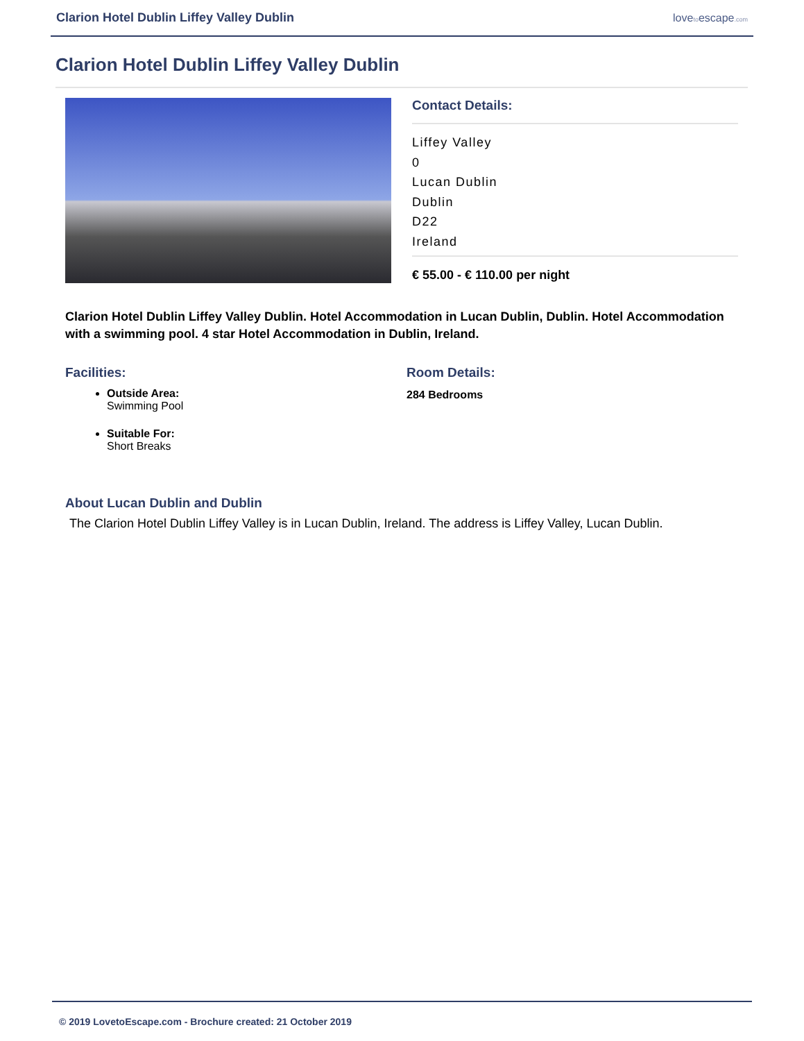Clarion Hotel Dublin Liffey Valley Dublin lovetoescape.com
Clarion Hotel Dublin Liffey Valley Dublin
Contact Details:
Liffey Valley
0
Lucan Dublin
Dublin
D22
Ireland
€ 55.00 - € 110.00 per night
Clarion Hotel Dublin Liffey Valley Dublin. Hotel Accommodation in Lucan Dublin, Dublin. Hotel Accommodation with a swimming pool. 4 star Hotel Accommodation in Dublin, Ireland.
Facilities:
Outside Area:
Swimming Pool
Suitable For:
Short Breaks
Room Details:
284 Bedrooms
About Lucan Dublin and Dublin
The Clarion Hotel Dublin Liffey Valley is in Lucan Dublin, Ireland. The address is Liffey Valley, Lucan Dublin.
© 2019 LovetoEscape.com - Brochure created: 21 October 2019